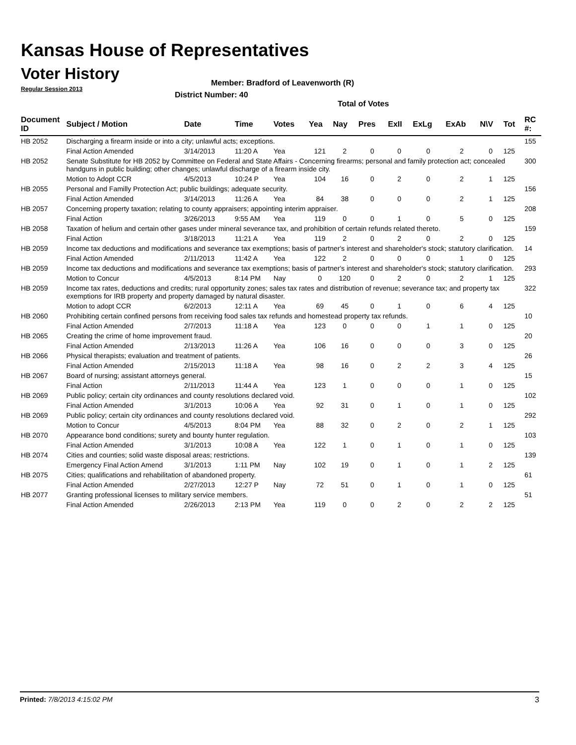Kansas House of Representatives
Voter History
Regular Session 2013
Member: Bradford of Leavenworth (R)
District Number: 40
Total of Votes
| Document ID | Subject / Motion | Date | Time | Votes | Yea | Nay | Pres | ExII | ExLg | ExAb | N\V | Tot | RC #: |
| --- | --- | --- | --- | --- | --- | --- | --- | --- | --- | --- | --- | --- | --- |
| HB 2052 | Discharging a firearm inside or into a city; unlawful acts; exceptions. | | | | | | | | | | | | 155 |
| | Final Action Amended | 3/14/2013 | 11:20 A | Yea | 121 | 2 | 0 | 0 | 0 | 2 | 0 | 125 | |
| HB 2052 | Senate Substitute for HB 2052 by Committee on Federal and State Affairs - Concerning firearms; personal and family protection act; concealed handguns in public building; other changes; unlawful discharge of a firearm inside city. | | | | | | | | | | | | 300 |
| | Motion to Adopt CCR | 4/5/2013 | 10:24 P | Yea | 104 | 16 | 0 | 2 | 0 | 2 | 1 | 125 | |
| HB 2055 | Personal and Familly Protection Act; public buildings; adequate security. | | | | | | | | | | | | 156 |
| | Final Action Amended | 3/14/2013 | 11:26 A | Yea | 84 | 38 | 0 | 0 | 0 | 2 | 1 | 125 | |
| HB 2057 | Concerning property taxation; relating to county appraisers; appointing interim appraiser. | | | | | | | | | | | | 208 |
| | Final Action | 3/26/2013 | 9:55 AM | Yea | 119 | 0 | 0 | 1 | 0 | 5 | 0 | 125 | |
| HB 2058 | Taxation of helium and certain other gases under mineral severance tax, and prohibition of certain refunds related thereto. | | | | | | | | | | | | 159 |
| | Final Action | 3/18/2013 | 11:21 A | Yea | 119 | 2 | 0 | 2 | 0 | 2 | 0 | 125 | |
| HB 2059 | Income tax deductions and modifications and severance tax exemptions; basis of partner's interest and shareholder's stock; statutory clarification. | | | | | | | | | | | | 14 |
| | Final Action Amended | 2/11/2013 | 11:42 A | Yea | 122 | 2 | 0 | 0 | 0 | 1 | 0 | 125 | |
| HB 2059 | Income tax deductions and modifications and severance tax exemptions; basis of partner's interest and shareholder's stock; statutory clarification. | | | | | | | | | | | | 293 |
| | Motion to Concur | 4/5/2013 | 8:14 PM | Nay | 0 | 120 | 0 | 2 | 0 | 2 | 1 | 125 | |
| HB 2059 | Income tax rates, deductions and credits; rural opportunity zones; sales tax rates and distribution of revenue; severance tax; and property tax exemptions for IRB property and property damaged by natural disaster. | | | | | | | | | | | | 322 |
| | Motion to adopt CCR | 6/2/2013 | 12:11 A | Yea | 69 | 45 | 0 | 1 | 0 | 6 | 4 | 125 | |
| HB 2060 | Prohibiting certain confined persons from receiving food sales tax refunds and homestead property tax refunds. | | | | | | | | | | | | 10 |
| | Final Action Amended | 2/7/2013 | 11:18 A | Yea | 123 | 0 | 0 | 0 | 1 | 1 | 0 | 125 | |
| HB 2065 | Creating the crime of home improvement fraud. | | | | | | | | | | | | 20 |
| | Final Action Amended | 2/13/2013 | 11:26 A | Yea | 106 | 16 | 0 | 0 | 0 | 3 | 0 | 125 | |
| HB 2066 | Physical therapists; evaluation and treatment of patients. | | | | | | | | | | | | 26 |
| | Final Action Amended | 2/15/2013 | 11:18 A | Yea | 98 | 16 | 0 | 2 | 2 | 3 | 4 | 125 | |
| HB 2067 | Board of nursing; assistant attorneys general. | | | | | | | | | | | | 15 |
| | Final Action | 2/11/2013 | 11:44 A | Yea | 123 | 1 | 0 | 0 | 0 | 1 | 0 | 125 | |
| HB 2069 | Public policy; certain city ordinances and county resolutions declared void. | | | | | | | | | | | | 102 |
| | Final Action Amended | 3/1/2013 | 10:06 A | Yea | 92 | 31 | 0 | 1 | 0 | 1 | 0 | 125 | |
| HB 2069 | Public policy; certain city ordinances and county resolutions declared void. | | | | | | | | | | | | 292 |
| | Motion to Concur | 4/5/2013 | 8:04 PM | Yea | 88 | 32 | 0 | 2 | 0 | 2 | 1 | 125 | |
| HB 2070 | Appearance bond conditions; surety and bounty hunter regulation. | | | | | | | | | | | | 103 |
| | Final Action Amended | 3/1/2013 | 10:08 A | Yea | 122 | 1 | 0 | 1 | 0 | 1 | 0 | 125 | |
| HB 2074 | Cities and counties; solid waste disposal areas; restrictions. | | | | | | | | | | | | 139 |
| | Emergency Final Action Amend | 3/1/2013 | 1:11 PM | Nay | 102 | 19 | 0 | 1 | 0 | 1 | 2 | 125 | |
| HB 2075 | Cities; qualifications and rehabilitation of abandoned property. | | | | | | | | | | | | 61 |
| | Final Action Amended | 2/27/2013 | 12:27 P | Nay | 72 | 51 | 0 | 1 | 0 | 1 | 0 | 125 | |
| HB 2077 | Granting professional licenses to military service members. | | | | | | | | | | | | 51 |
| | Final Action Amended | 2/26/2013 | 2:13 PM | Yea | 119 | 0 | 0 | 2 | 0 | 2 | 2 | 125 | |
Printed: 7/8/2013 4:15:02 PM 3